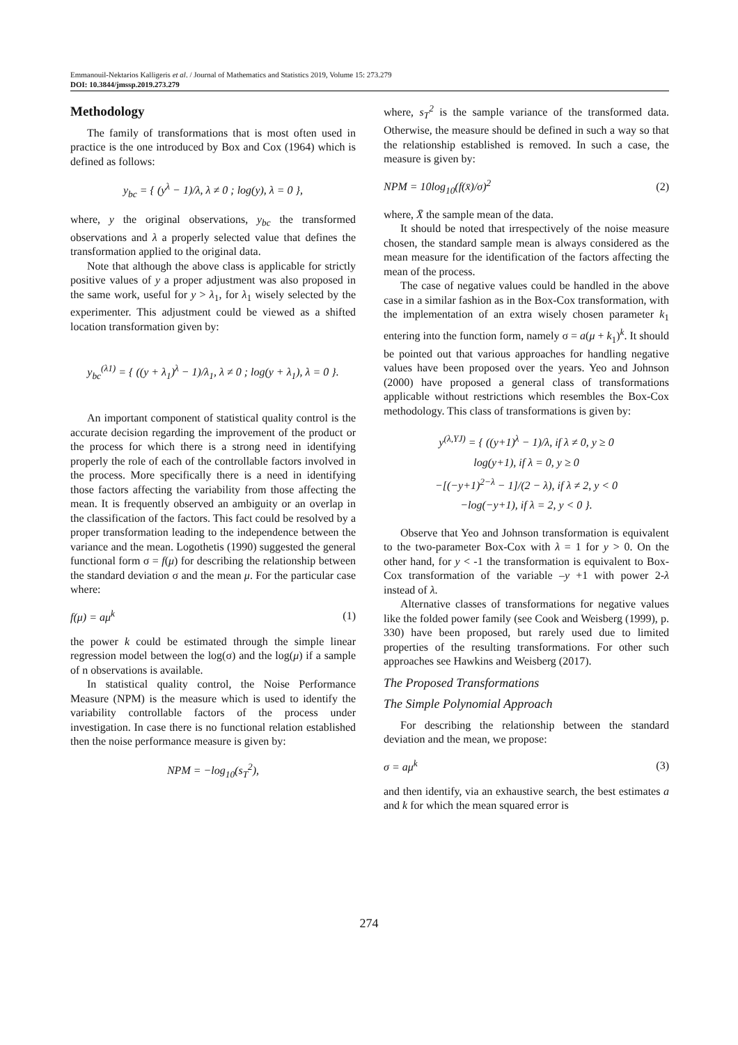Emmanouil-Nektarios Kalligeris et al. / Journal of Mathematics and Statistics 2019, Volume 15: 273.279
DOI: 10.3844/jmssp.2019.273.279
Methodology
The family of transformations that is most often used in practice is the one introduced by Box and Cox (1964) which is defined as follows:
y<sub>bc</sub> = { (y<sup>λ</sup> − 1)/λ, λ ≠ 0 ; log(y), λ = 0 },
where, y the original observations, y<sub>bc</sub> the transformed observations and λ a properly selected value that defines the transformation applied to the original data.
Note that although the above class is applicable for strictly positive values of y a proper adjustment was also proposed in the same work, useful for y > λ<sub>1</sub>, for λ<sub>1</sub> wisely selected by the experimenter. This adjustment could be viewed as a shifted location transformation given by:
y<sub>bc</sub><sup>(λ1)</sup> = { ((y + λ<sub>1</sub>)<sup>λ</sup> − 1)/λ<sub>1</sub>, λ ≠ 0 ; log(y + λ<sub>1</sub>), λ = 0 }.
An important component of statistical quality control is the accurate decision regarding the improvement of the product or the process for which there is a strong need in identifying properly the role of each of the controllable factors involved in the process. More specifically there is a need in identifying those factors affecting the variability from those affecting the mean. It is frequently observed an ambiguity or an overlap in the classification of the factors. This fact could be resolved by a proper transformation leading to the independence between the variance and the mean. Logothetis (1990) suggested the general functional form σ = f(μ) for describing the relationship between the standard deviation σ and the mean μ. For the particular case where:
f(μ) = aμ<sup>k</sup> (1)
the power k could be estimated through the simple linear regression model between the log(σ) and the log(μ) if a sample of n observations is available.
In statistical quality control, the Noise Performance Measure (NPM) is the measure which is used to identify the variability controllable factors of the process under investigation. In case there is no functional relation established then the noise performance measure is given by:
NPM = −log<sub>10</sub>(s<sub>T</sub><sup>2</sup>),
where, s<sub>T</sub><sup>2</sup> is the sample variance of the transformed data. Otherwise, the measure should be defined in such a way so that the relationship established is removed. In such a case, the measure is given by:
NPM = 10log<sub>10</sub>(f(x̄)/σ)<sup>2</sup> (2)
where, X̄ the sample mean of the data.
It should be noted that irrespectively of the noise measure chosen, the standard sample mean is always considered as the mean measure for the identification of the factors affecting the mean of the process.
The case of negative values could be handled in the above case in a similar fashion as in the Box-Cox transformation, with the implementation of an extra wisely chosen parameter k<sub>1</sub> entering into the function form, namely σ = a(μ + k<sub>1</sub>)<sup>k</sup>. It should be pointed out that various approaches for handling negative values have been proposed over the years. Yeo and Johnson (2000) have proposed a general class of transformations applicable without restrictions which resembles the Box-Cox methodology. This class of transformations is given by:
y<sup>(λ,YJ)</sup> = { ((y+1)<sup>λ</sup> − 1)/λ, if λ ≠ 0, y ≥ 0
log(y+1), if λ = 0, y ≥ 0
−[(−y+1)<sup>2−λ</sup> − 1]/(2 − λ), if λ ≠ 2, y < 0
−log(−y+1), if λ = 2, y < 0 }.
Observe that Yeo and Johnson transformation is equivalent to the two-parameter Box-Cox with λ = 1 for y > 0. On the other hand, for y < -1 the transformation is equivalent to Box-Cox transformation of the variable –y +1 with power 2-λ instead of λ.
Alternative classes of transformations for negative values like the folded power family (see Cook and Weisberg (1999), p. 330) have been proposed, but rarely used due to limited properties of the resulting transformations. For other such approaches see Hawkins and Weisberg (2017).
The Proposed Transformations
The Simple Polynomial Approach
For describing the relationship between the standard deviation and the mean, we propose:
σ = aμ<sup>k</sup> (3)
and then identify, via an exhaustive search, the best estimates a and k for which the mean squared error is
274